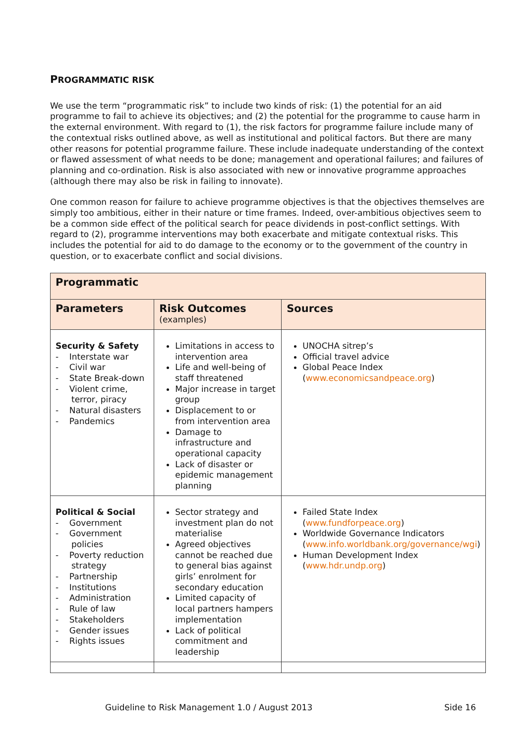PROGRAMMATIC RISK
We use the term “programmatic risk” to include two kinds of risk: (1) the potential for an aid programme to fail to achieve its objectives; and (2) the potential for the programme to cause harm in the external environment. With regard to (1), the risk factors for programme failure include many of the contextual risks outlined above, as well as institutional and political factors. But there are many other reasons for potential programme failure. These include inadequate understanding of the context or flawed assessment of what needs to be done; management and operational failures; and failures of planning and co-ordination. Risk is also associated with new or innovative programme approaches (although there may also be risk in failing to innovate).
One common reason for failure to achieve programme objectives is that the objectives themselves are simply too ambitious, either in their nature or time frames. Indeed, over-ambitious objectives seem to be a common side effect of the political search for peace dividends in post-conflict settings. With regard to (2), programme interventions may both exacerbate and mitigate contextual risks. This includes the potential for aid to do damage to the economy or to the government of the country in question, or to exacerbate conflict and social divisions.
| Programmatic | | |
| --- | --- | --- |
| Parameters | Risk Outcomes (examples) | Sources |
| Security & Safety - Interstate war - Civil war - State Break-down - Violent crime, terror, piracy - Natural disasters - Pandemics | Limitations in access to intervention area Life and well-being of staff threatened Major increase in target group Displacement to or from intervention area Damage to infrastructure and operational capacity Lack of disaster or epidemic management planning | UNOCHA sitrep’s Official travel advice Global Peace Index ( www.economicsandpeace.org ) |
| Political & Social - Government - Government policies - Poverty reduction strategy - Partnership - Institutions - Administration - Rule of law - Stakeholders - Gender issues - Rights issues | Sector strategy and investment plan do not materialise Agreed objectives cannot be reached due to general bias against girls’ enrolment for secondary education Limited capacity of local partners hampers implementation Lack of political commitment and leadership | Failed State Index ( www.fundforpeace.org ) Worldwide Governance Indicators ( www.info.worldbank.org/governance/wgi ) Human Development Index ( www.hdr.undp.org ) |
Guideline to Risk Management 1.0 / August 2013 Side 16